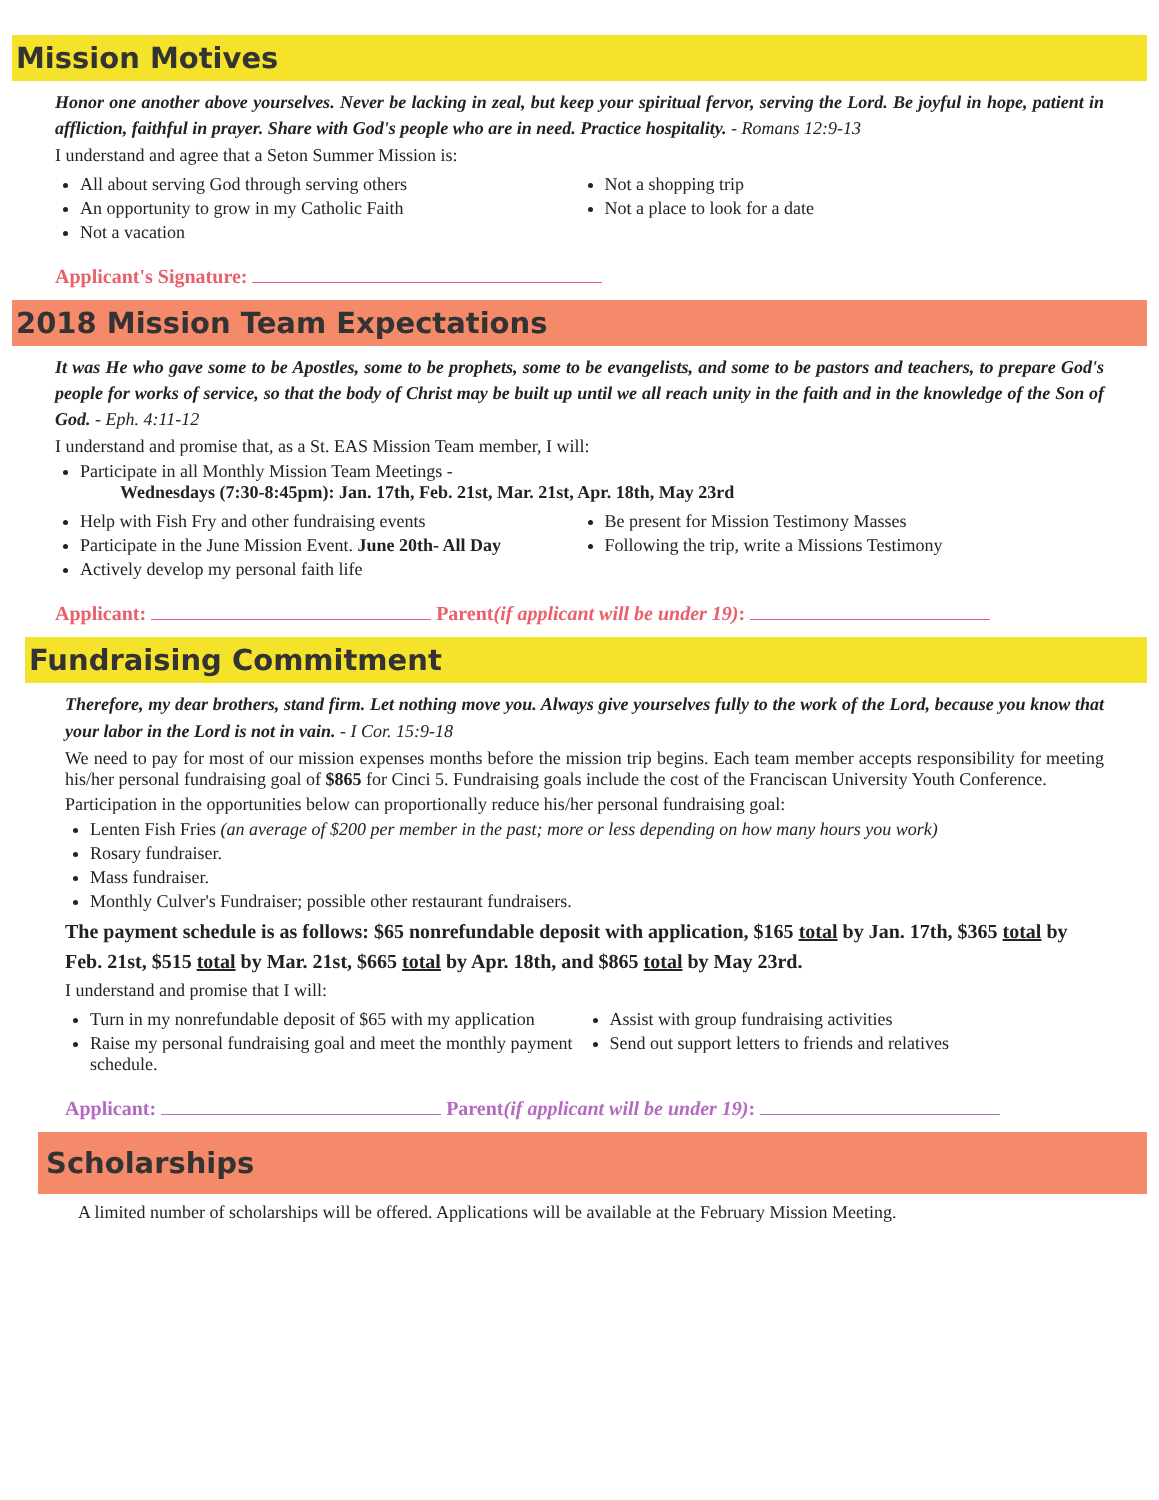Mission Motives
Honor one another above yourselves. Never be lacking in zeal, but keep your spiritual fervor, serving the Lord. Be joyful in hope, patient in affliction, faithful in prayer. Share with God's people who are in need. Practice hospitality. - Romans 12:9-13
I understand and agree that a Seton Summer Mission is:
All about serving God through serving others
An opportunity to grow in my Catholic Faith
Not a vacation
Not a shopping trip
Not a place to look for a date
Applicant's Signature:
2018 Mission Team Expectations
It was He who gave some to be Apostles, some to be prophets, some to be evangelists, and some to be pastors and teachers, to prepare God's people for works of service, so that the body of Christ may be built up until we all reach unity in the faith and in the knowledge of the Son of God. - Eph. 4:11-12
I understand and promise that, as a St. EAS Mission Team member, I will:
Participate in all Monthly Mission Team Meetings -
Wednesdays (7:30-8:45pm): Jan. 17th, Feb. 21st, Mar. 21st, Apr. 18th, May 23rd
Help with Fish Fry and other fundraising events
Participate in the June Mission Event. June 20th- All Day
Actively develop my personal faith life
Be present for Mission Testimony Masses
Following the trip, write a Missions Testimony
Applicant: Parent(if applicant will be under 19):
Fundraising Commitment
Therefore, my dear brothers, stand firm. Let nothing move you. Always give yourselves fully to the work of the Lord, because you know that your labor in the Lord is not in vain. - I Cor. 15:9-18
We need to pay for most of our mission expenses months before the mission trip begins. Each team member accepts responsibility for meeting his/her personal fundraising goal of $865 for Cinci 5. Fundraising goals include the cost of the Franciscan University Youth Conference.
Participation in the opportunities below can proportionally reduce his/her personal fundraising goal:
Lenten Fish Fries (an average of $200 per member in the past; more or less depending on how many hours you work)
Rosary fundraiser.
Mass fundraiser.
Monthly Culver's Fundraiser; possible other restaurant fundraisers.
The payment schedule is as follows: $65 nonrefundable deposit with application, $165 total by Jan. 17th, $365 total by Feb. 21st, $515 total by Mar. 21st, $665 total by Apr. 18th, and $865 total by May 23rd.
I understand and promise that I will:
Turn in my nonrefundable deposit of $65 with my application
Raise my personal fundraising goal and meet the monthly payment schedule.
Assist with group fundraising activities
Send out support letters to friends and relatives
Applicant: Parent(if applicant will be under 19):
Scholarships
A limited number of scholarships will be offered. Applications will be available at the February Mission Meeting.